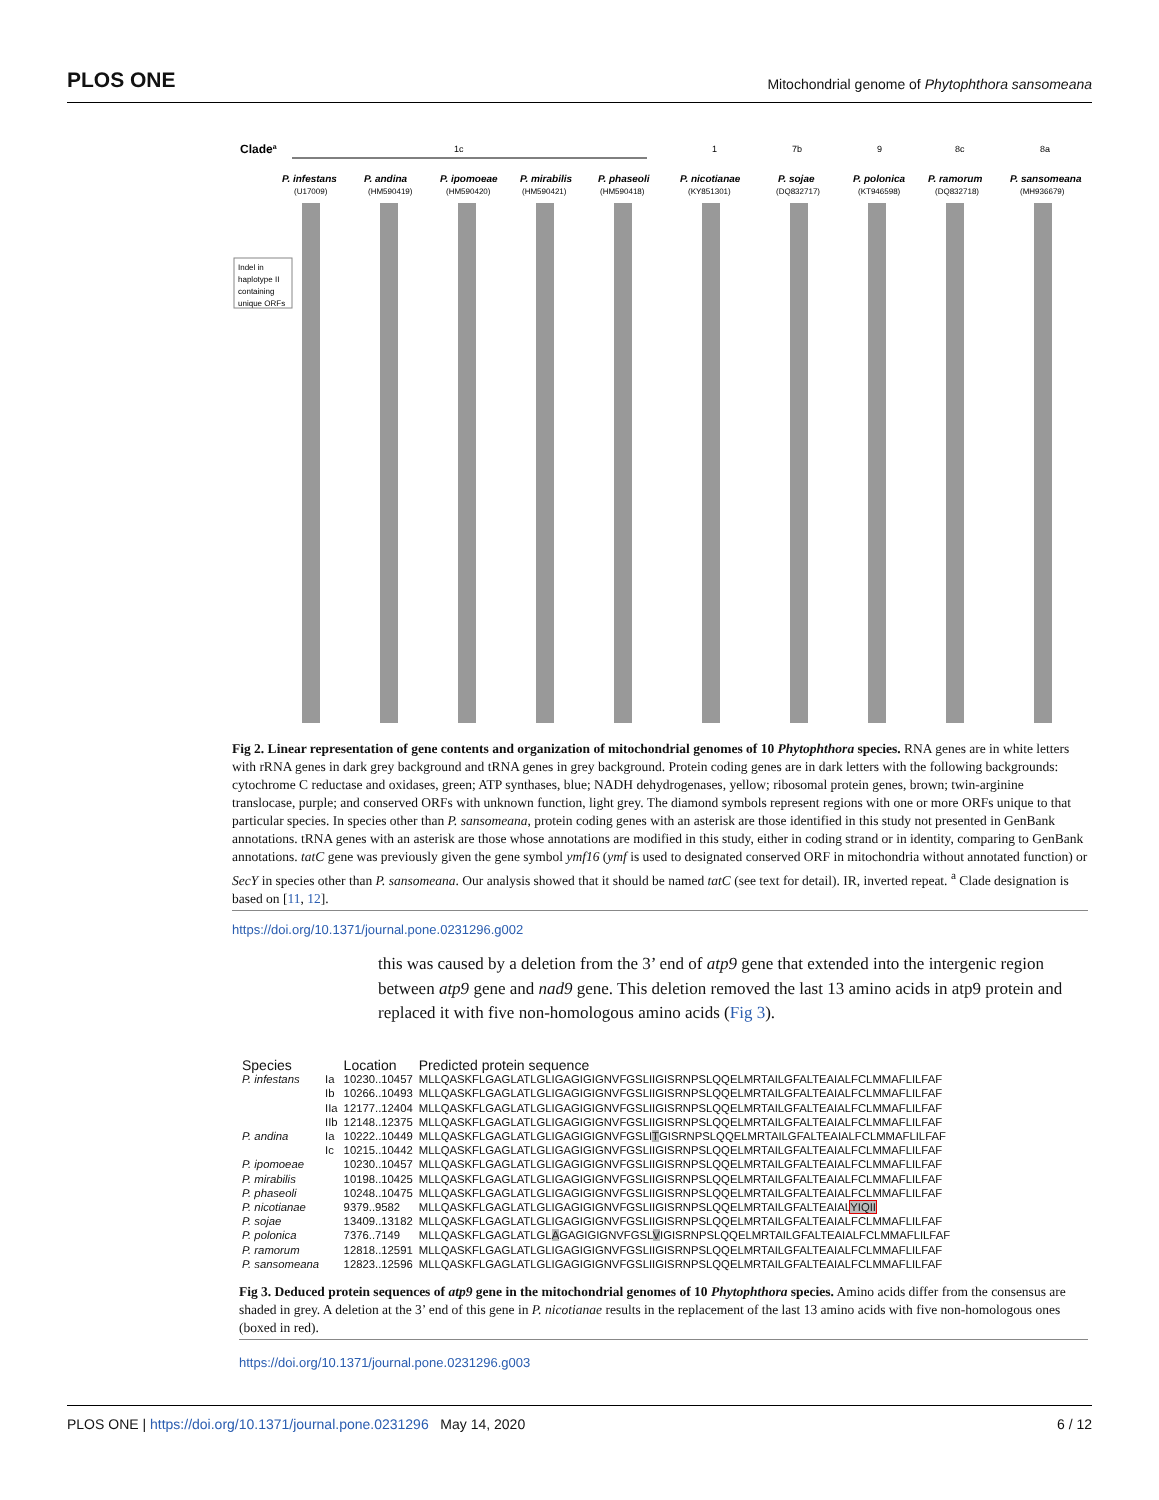PLOS ONE Mitochondrial genome of Phytophthora sansomeana
Cladea
1c
1
7b
9
8c
8a
P. infestans
P. andina
P. ipomoeae
P. mirabilis
P. phaseoli
P. nicotianae
P. sojae
P. polonica
P. ramorum
P. sansomeana
(U17009)
(HM590419)
(HM590420)
(HM590421)
(HM590418)
(KY851301)
(DQ832717)
(KT946598)
(DQ832718)
(MH936679)
Indel in
haplotype II
containing
unique ORFs
Fig 2. Linear representation of gene contents and organization of mitochondrial genomes of 10 Phytophthora species. RNA genes are in white letters with rRNA genes in dark grey background and tRNA genes in grey background. Protein coding genes are in dark letters with the following backgrounds: cytochrome C reductase and oxidases, green; ATP synthases, blue; NADH dehydrogenases, yellow; ribosomal protein genes, brown; twin-arginine translocase, purple; and conserved ORFs with unknown function, light grey. The diamond symbols represent regions with one or more ORFs unique to that particular species. In species other than P. sansomeana, protein coding genes with an asterisk are those identified in this study not presented in GenBank annotations. tRNA genes with an asterisk are those whose annotations are modified in this study, either in coding strand or in identity, comparing to GenBank annotations. tatC gene was previously given the gene symbol ymf16 (ymf is used to designated conserved ORF in mitochondria without annotated function) or SecY in species other than P. sansomeana. Our analysis showed that it should be named tatC (see text for detail). IR, inverted repeat. <sup>a</sup> Clade designation is based on [11, 12].
https://doi.org/10.1371/journal.pone.0231296.g002
this was caused by a deletion from the 3’ end of atp9 gene that extended into the intergenic region between atp9 gene and nad9 gene. This deletion removed the last 13 amino acids in atp9 protein and replaced it with five non-homologous amino acids (Fig 3).
| Species | | Location | Predicted protein sequence |
| --- | --- | --- | --- |
| P. infestans | Ia | 10230..10457 | MLLQASKFLGAGLATLGLIGAGIGIGNVFGSLIIGISRNPSLQQELMRTAILGFALTEAIALFCLMMAFLILFAF |
| | Ib | 10266..10493 | MLLQASKFLGAGLATLGLIGAGIGIGNVFGSLIIGISRNPSLQQELMRTAILGFALTEAIALFCLMMAFLILFAF |
| | IIa | 12177..12404 | MLLQASKFLGAGLATLGLIGAGIGIGNVFGSLIIGISRNPSLQQELMRTAILGFALTEAIALFCLMMAFLILFAF |
| | IIb | 12148..12375 | MLLQASKFLGAGLATLGLIGAGIGIGNVFGSLIIGISRNPSLQQELMRTAILGFALTEAIALFCLMMAFLILFAF |
| P. andina | Ia | 10222..10449 | MLLQASKFLGAGLATLGLIGAGIGIGNVFGSLI T GISRNPSLQQELMRTAILGFALTEAIALFCLMMAFLILFAF |
| | Ic | 10215..10442 | MLLQASKFLGAGLATLGLIGAGIGIGNVFGSLIIGISRNPSLQQELMRTAILGFALTEAIALFCLMMAFLILFAF |
| P. ipomoeae | | 10230..10457 | MLLQASKFLGAGLATLGLIGAGIGIGNVFGSLIIGISRNPSLQQELMRTAILGFALTEAIALFCLMMAFLILFAF |
| P. mirabilis | | 10198..10425 | MLLQASKFLGAGLATLGLIGAGIGIGNVFGSLIIGISRNPSLQQELMRTAILGFALTEAIALFCLMMAFLILFAF |
| P. phaseoli | | 10248..10475 | MLLQASKFLGAGLATLGLIGAGIGIGNVFGSLIIGISRNPSLQQELMRTAILGFALTEAIALFCLMMAFLILFAF |
| P. nicotianae | | 9379..9582 | MLLQASKFLGAGLATLGLIGAGIGIGNVFGSLIIGISRNPSLQQELMRTAILGFALTEAIAL YIQII |
| P. sojae | | 13409..13182 | MLLQASKFLGAGLATLGLIGAGIGIGNVFGSLIIGISRNPSLQQELMRTAILGFALTEAIALFCLMMAFLILFAF |
| P. polonica | | 7376..7149 | MLLQASKFLGAGLATLGL A GAGIGIGNVFGSL V IGISRNPSLQQELMRTAILGFALTEAIALFCLMMAFLILFAF |
| P. ramorum | | 12818..12591 | MLLQASKFLGAGLATLGLIGAGIGIGNVFGSLIIGISRNPSLQQELMRTAILGFALTEAIALFCLMMAFLILFAF |
| P. sansomeana | | 12823..12596 | MLLQASKFLGAGLATLGLIGAGIGIGNVFGSLIIGISRNPSLQQELMRTAILGFALTEAIALFCLMMAFLILFAF |
Fig 3. Deduced protein sequences of atp9 gene in the mitochondrial genomes of 10 Phytophthora species. Amino acids differ from the consensus are shaded in grey. A deletion at the 3’ end of this gene in P. nicotianae results in the replacement of the last 13 amino acids with five non-homologous ones (boxed in red).
https://doi.org/10.1371/journal.pone.0231296.g003
PLOS ONE | https://doi.org/10.1371/journal.pone.0231296 May 14, 2020 6 / 12